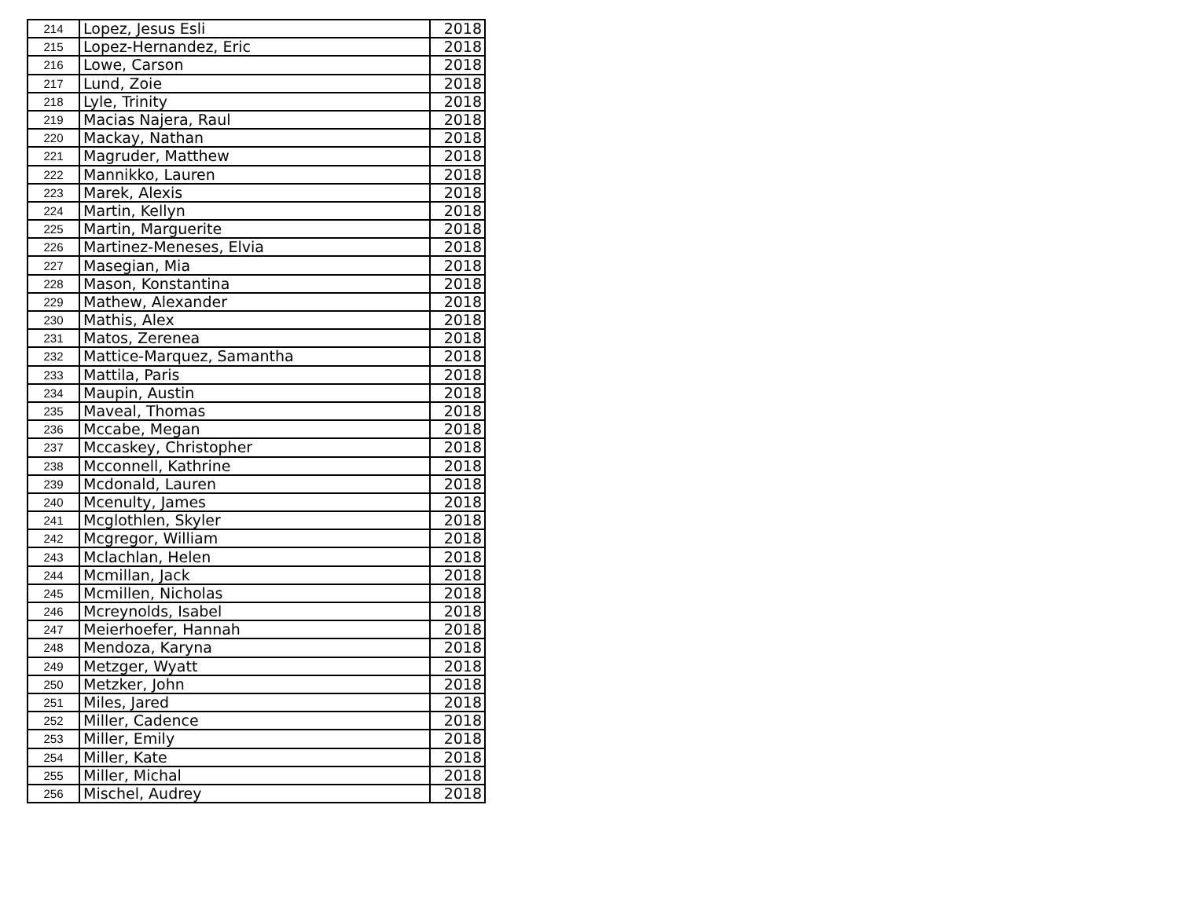| 214 | Lopez, Jesus Esli | 2018 |
| 215 | Lopez-Hernandez, Eric | 2018 |
| 216 | Lowe, Carson | 2018 |
| 217 | Lund, Zoie | 2018 |
| 218 | Lyle, Trinity | 2018 |
| 219 | Macias Najera, Raul | 2018 |
| 220 | Mackay, Nathan | 2018 |
| 221 | Magruder, Matthew | 2018 |
| 222 | Mannikko, Lauren | 2018 |
| 223 | Marek, Alexis | 2018 |
| 224 | Martin, Kellyn | 2018 |
| 225 | Martin, Marguerite | 2018 |
| 226 | Martinez-Meneses, Elvia | 2018 |
| 227 | Masegian, Mia | 2018 |
| 228 | Mason, Konstantina | 2018 |
| 229 | Mathew, Alexander | 2018 |
| 230 | Mathis, Alex | 2018 |
| 231 | Matos, Zerenea | 2018 |
| 232 | Mattice-Marquez, Samantha | 2018 |
| 233 | Mattila, Paris | 2018 |
| 234 | Maupin, Austin | 2018 |
| 235 | Maveal, Thomas | 2018 |
| 236 | Mccabe, Megan | 2018 |
| 237 | Mccaskey, Christopher | 2018 |
| 238 | Mcconnell, Kathrine | 2018 |
| 239 | Mcdonald, Lauren | 2018 |
| 240 | Mcenulty, James | 2018 |
| 241 | Mcglothlen, Skyler | 2018 |
| 242 | Mcgregor, William | 2018 |
| 243 | Mclachlan, Helen | 2018 |
| 244 | Mcmillan, Jack | 2018 |
| 245 | Mcmillen, Nicholas | 2018 |
| 246 | Mcreynolds, Isabel | 2018 |
| 247 | Meierhoefer, Hannah | 2018 |
| 248 | Mendoza, Karyna | 2018 |
| 249 | Metzger, Wyatt | 2018 |
| 250 | Metzker, John | 2018 |
| 251 | Miles, Jared | 2018 |
| 252 | Miller, Cadence | 2018 |
| 253 | Miller, Emily | 2018 |
| 254 | Miller, Kate | 2018 |
| 255 | Miller, Michal | 2018 |
| 256 | Mischel, Audrey | 2018 |